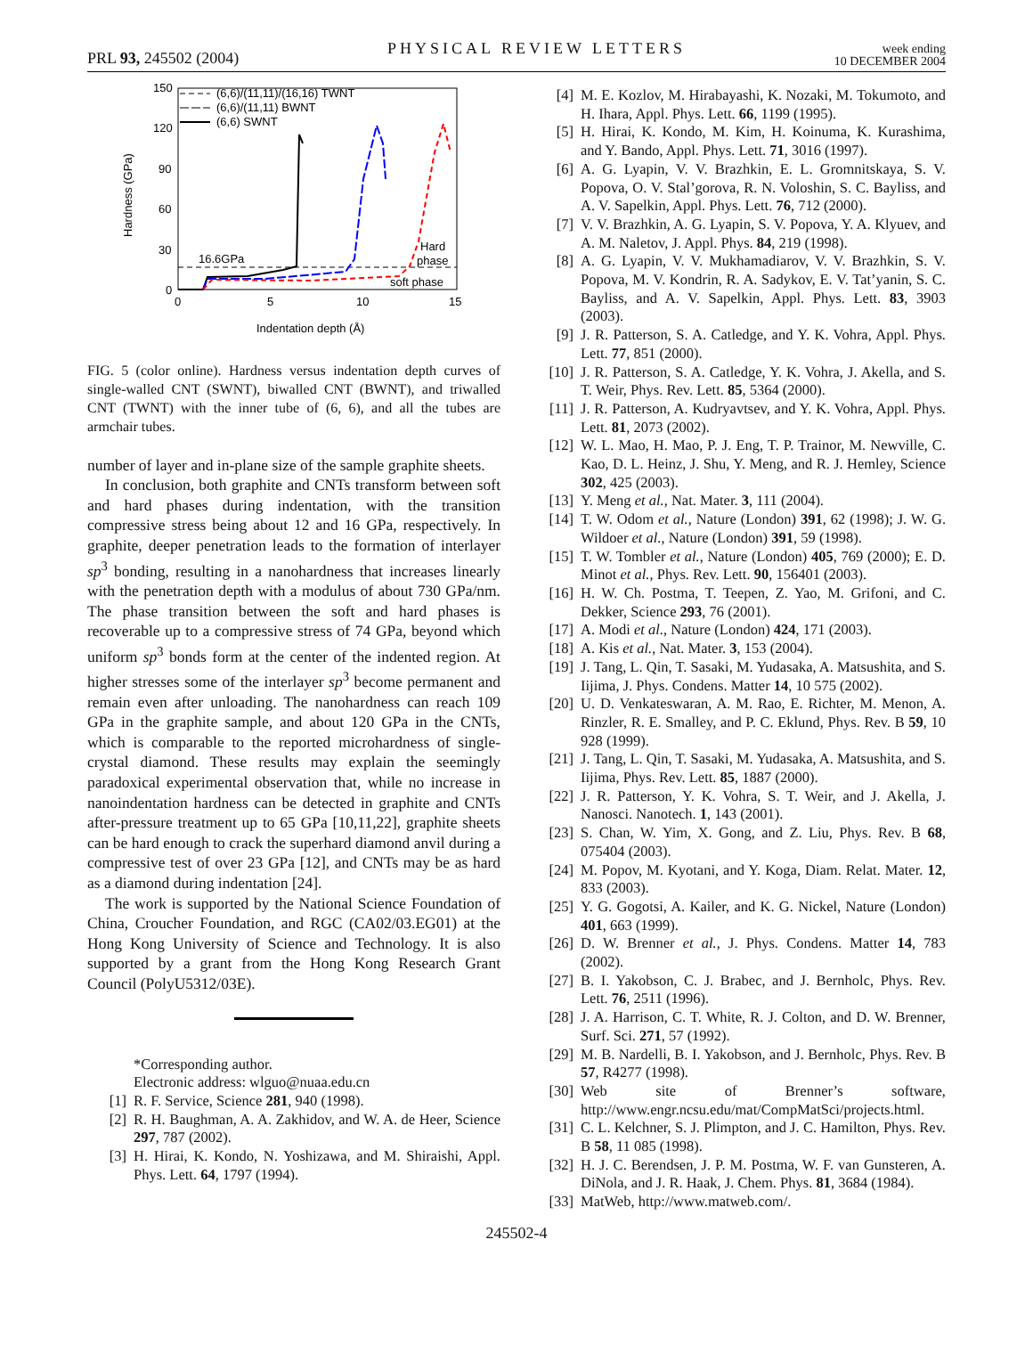PRL 93, 245502 (2004) PHYSICAL REVIEW LETTERS week ending
10 DECEMBER 2004
150
120
90
60
30
0
0
5
10
15
Hardness (GPa)
Indentation depth (Å)
(6,6)/(11,11)/(16,16) TWNT
(6,6)/(11,11) BWNT
(6,6) SWNT
16.6GPa
Hard
phase
soft phase
FIG. 5 (color online). Hardness versus indentation depth curves of single-walled CNT (SWNT), biwalled CNT (BWNT), and triwalled CNT (TWNT) with the inner tube of (6, 6), and all the tubes are armchair tubes.
number of layer and in-plane size of the sample graphite sheets.
In conclusion, both graphite and CNTs transform between soft and hard phases during indentation, with the transition compressive stress being about 12 and 16 GPa, respectively. In graphite, deeper penetration leads to the formation of interlayer sp<sup>3</sup> bonding, resulting in a nanohardness that increases linearly with the penetration depth with a modulus of about 730 GPa/nm. The phase transition between the soft and hard phases is recoverable up to a compressive stress of 74 GPa, beyond which uniform sp<sup>3</sup> bonds form at the center of the indented region. At higher stresses some of the interlayer sp<sup>3</sup> become permanent and remain even after unloading. The nanohardness can reach 109 GPa in the graphite sample, and about 120 GPa in the CNTs, which is comparable to the reported microhardness of single-crystal diamond. These results may explain the seemingly paradoxical experimental observation that, while no increase in nanoindentation hardness can be detected in graphite and CNTs after-pressure treatment up to 65 GPa [10,11,22], graphite sheets can be hard enough to crack the superhard diamond anvil during a compressive test of over 23 GPa [12], and CNTs may be as hard as a diamond during indentation [24].
The work is supported by the National Science Foundation of China, Croucher Foundation, and RGC (CA02/03.EG01) at the Hong Kong University of Science and Technology. It is also supported by a grant from the Hong Kong Research Grant Council (PolyU5312/03E).
*Corresponding author.
Electronic address: wlguo@nuaa.edu.cn
[1] R. F. Service, Science 281, 940 (1998).
[2] R. H. Baughman, A. A. Zakhidov, and W. A. de Heer, Science 297, 787 (2002).
[3] H. Hirai, K. Kondo, N. Yoshizawa, and M. Shiraishi, Appl. Phys. Lett. 64, 1797 (1994).
[4] M. E. Kozlov, M. Hirabayashi, K. Nozaki, M. Tokumoto, and H. Ihara, Appl. Phys. Lett. 66, 1199 (1995).
[5] H. Hirai, K. Kondo, M. Kim, H. Koinuma, K. Kurashima, and Y. Bando, Appl. Phys. Lett. 71, 3016 (1997).
[6] A. G. Lyapin, V. V. Brazhkin, E. L. Gromnitskaya, S. V. Popova, O. V. Stal’gorova, R. N. Voloshin, S. C. Bayliss, and A. V. Sapelkin, Appl. Phys. Lett. 76, 712 (2000).
[7] V. V. Brazhkin, A. G. Lyapin, S. V. Popova, Y. A. Klyuev, and A. M. Naletov, J. Appl. Phys. 84, 219 (1998).
[8] A. G. Lyapin, V. V. Mukhamadiarov, V. V. Brazhkin, S. V. Popova, M. V. Kondrin, R. A. Sadykov, E. V. Tat’yanin, S. C. Bayliss, and A. V. Sapelkin, Appl. Phys. Lett. 83, 3903 (2003).
[9] J. R. Patterson, S. A. Catledge, and Y. K. Vohra, Appl. Phys. Lett. 77, 851 (2000).
[10] J. R. Patterson, S. A. Catledge, Y. K. Vohra, J. Akella, and S. T. Weir, Phys. Rev. Lett. 85, 5364 (2000).
[11] J. R. Patterson, A. Kudryavtsev, and Y. K. Vohra, Appl. Phys. Lett. 81, 2073 (2002).
[12] W. L. Mao, H. Mao, P. J. Eng, T. P. Trainor, M. Newville, C. Kao, D. L. Heinz, J. Shu, Y. Meng, and R. J. Hemley, Science 302, 425 (2003).
[13] Y. Meng et al., Nat. Mater. 3, 111 (2004).
[14] T. W. Odom et al., Nature (London) 391, 62 (1998); J. W. G. Wildoer et al., Nature (London) 391, 59 (1998).
[15] T. W. Tombler et al., Nature (London) 405, 769 (2000); E. D. Minot et al., Phys. Rev. Lett. 90, 156401 (2003).
[16] H. W. Ch. Postma, T. Teepen, Z. Yao, M. Grifoni, and C. Dekker, Science 293, 76 (2001).
[17] A. Modi et al., Nature (London) 424, 171 (2003).
[18] A. Kis et al., Nat. Mater. 3, 153 (2004).
[19] J. Tang, L. Qin, T. Sasaki, M. Yudasaka, A. Matsushita, and S. Iijima, J. Phys. Condens. Matter 14, 10 575 (2002).
[20] U. D. Venkateswaran, A. M. Rao, E. Richter, M. Menon, A. Rinzler, R. E. Smalley, and P. C. Eklund, Phys. Rev. B 59, 10 928 (1999).
[21] J. Tang, L. Qin, T. Sasaki, M. Yudasaka, A. Matsushita, and S. Iijima, Phys. Rev. Lett. 85, 1887 (2000).
[22] J. R. Patterson, Y. K. Vohra, S. T. Weir, and J. Akella, J. Nanosci. Nanotech. 1, 143 (2001).
[23] S. Chan, W. Yim, X. Gong, and Z. Liu, Phys. Rev. B 68, 075404 (2003).
[24] M. Popov, M. Kyotani, and Y. Koga, Diam. Relat. Mater. 12, 833 (2003).
[25] Y. G. Gogotsi, A. Kailer, and K. G. Nickel, Nature (London) 401, 663 (1999).
[26] D. W. Brenner et al., J. Phys. Condens. Matter 14, 783 (2002).
[27] B. I. Yakobson, C. J. Brabec, and J. Bernholc, Phys. Rev. Lett. 76, 2511 (1996).
[28] J. A. Harrison, C. T. White, R. J. Colton, and D. W. Brenner, Surf. Sci. 271, 57 (1992).
[29] M. B. Nardelli, B. I. Yakobson, and J. Bernholc, Phys. Rev. B 57, R4277 (1998).
[30] Web site of Brenner’s software, http://www.engr.ncsu.edu/mat/CompMatSci/projects.html.
[31] C. L. Kelchner, S. J. Plimpton, and J. C. Hamilton, Phys. Rev. B 58, 11 085 (1998).
[32] H. J. C. Berendsen, J. P. M. Postma, W. F. van Gunsteren, A. DiNola, and J. R. Haak, J. Chem. Phys. 81, 3684 (1984).
[33] MatWeb, http://www.matweb.com/.
245502-4